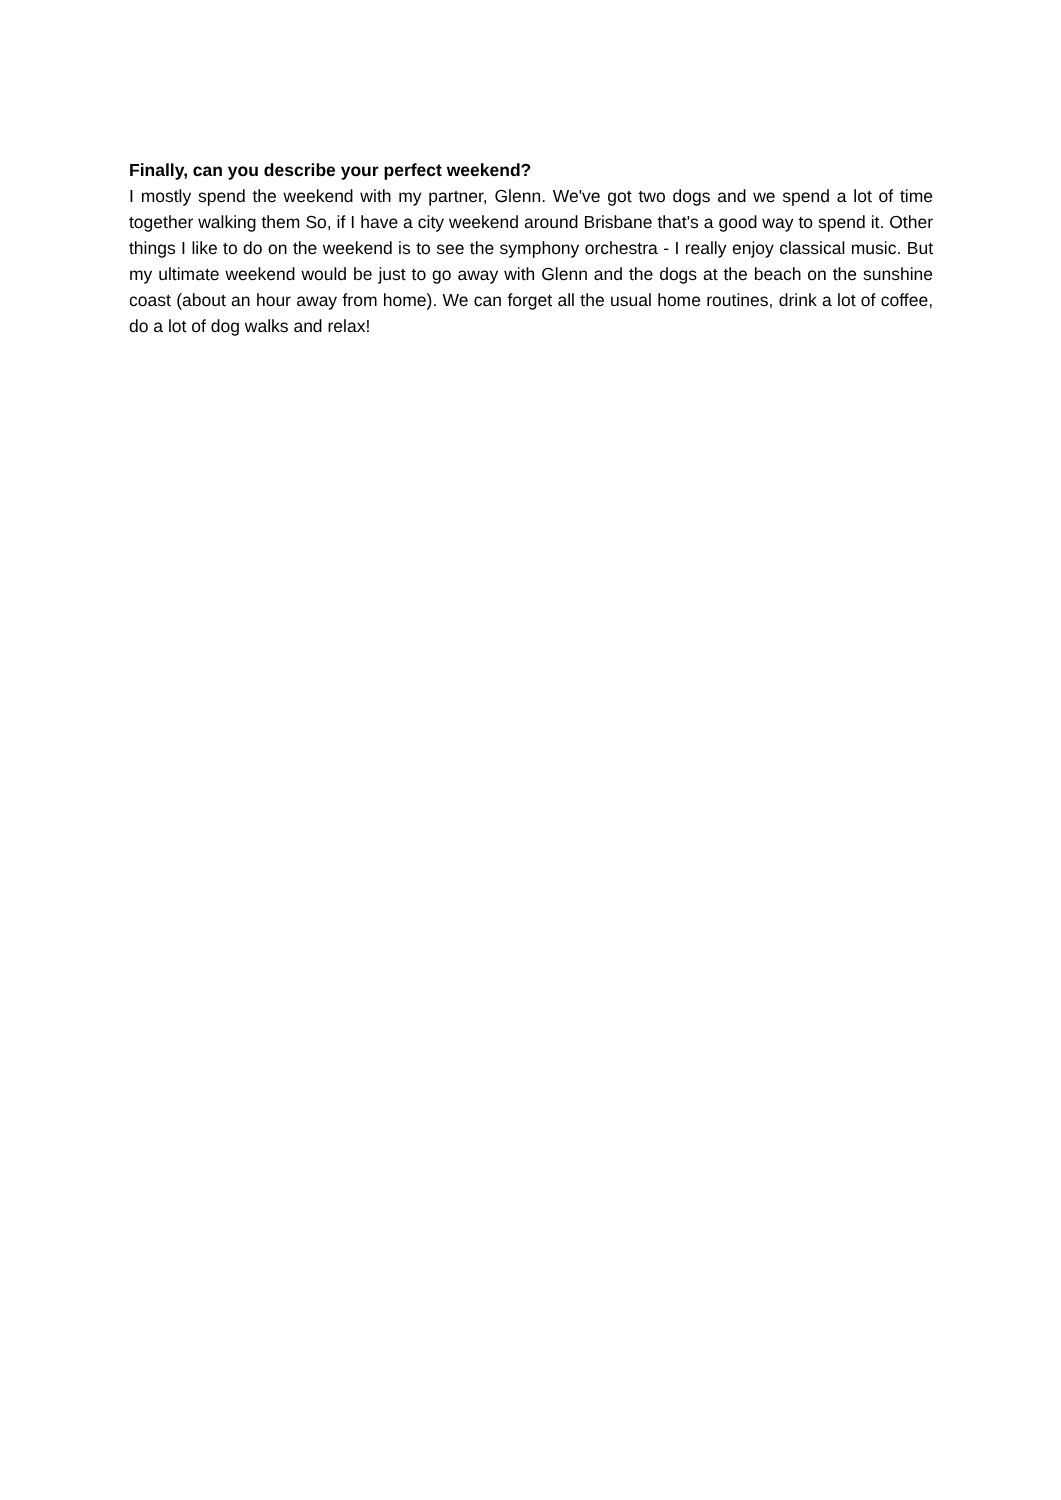Finally, can you describe your perfect weekend?
I mostly spend the weekend with my partner, Glenn. We've got two dogs and we spend a lot of time together walking them So, if I have a city weekend around Brisbane that's a good way to spend it. Other things I like to do on the weekend is to see the symphony orchestra - I really enjoy classical music. But my ultimate weekend would be just to go away with Glenn and the dogs at the beach on the sunshine coast (about an hour away from home). We can forget all the usual home routines, drink a lot of coffee, do a lot of dog walks and relax!